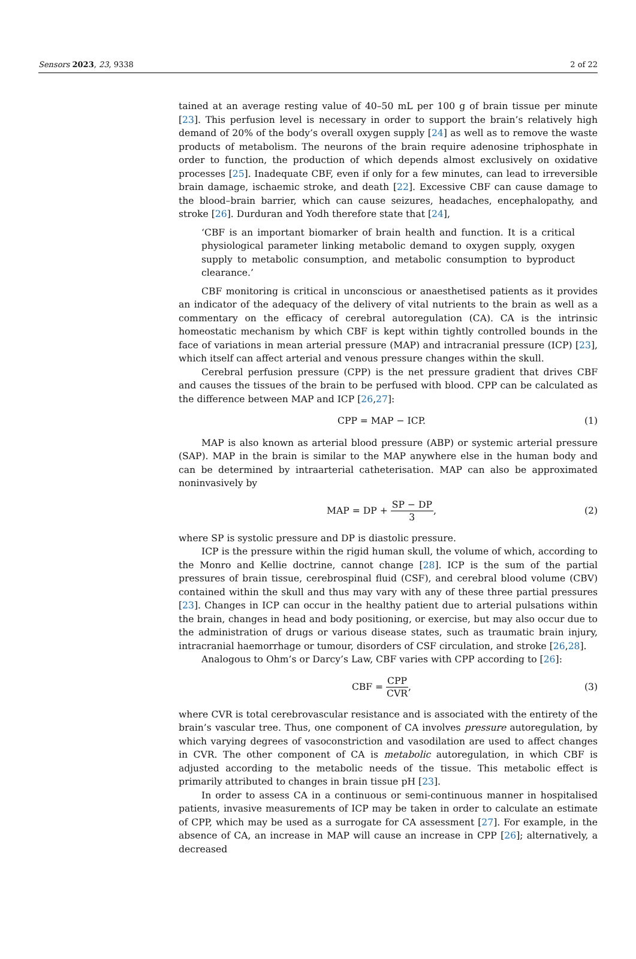Sensors 2023, 23, 9338 2 of 22
tained at an average resting value of 40–50 mL per 100 g of brain tissue per minute [23]. This perfusion level is necessary in order to support the brain’s relatively high demand of 20% of the body’s overall oxygen supply [24] as well as to remove the waste products of metabolism. The neurons of the brain require adenosine triphosphate in order to function, the production of which depends almost exclusively on oxidative processes [25]. Inadequate CBF, even if only for a few minutes, can lead to irreversible brain damage, ischaemic stroke, and death [22]. Excessive CBF can cause damage to the blood–brain barrier, which can cause seizures, headaches, encephalopathy, and stroke [26]. Durduran and Yodh therefore state that [24],
‘CBF is an important biomarker of brain health and function. It is a critical physiological parameter linking metabolic demand to oxygen supply, oxygen supply to metabolic consumption, and metabolic consumption to byproduct clearance.’
CBF monitoring is critical in unconscious or anaesthetised patients as it provides an indicator of the adequacy of the delivery of vital nutrients to the brain as well as a commentary on the efficacy of cerebral autoregulation (CA). CA is the intrinsic homeostatic mechanism by which CBF is kept within tightly controlled bounds in the face of variations in mean arterial pressure (MAP) and intracranial pressure (ICP) [23], which itself can affect arterial and venous pressure changes within the skull.
Cerebral perfusion pressure (CPP) is the net pressure gradient that drives CBF and causes the tissues of the brain to be perfused with blood. CPP can be calculated as the difference between MAP and ICP [26,27]:
CPP = MAP − ICP. (1)
MAP is also known as arterial blood pressure (ABP) or systemic arterial pressure (SAP). MAP in the brain is similar to the MAP anywhere else in the human body and can be determined by intraarterial catheterisation. MAP can also be approximated noninvasively by
MAP = DP + SP − DP 3, (2)
where SP is systolic pressure and DP is diastolic pressure.
ICP is the pressure within the rigid human skull, the volume of which, according to the Monro and Kellie doctrine, cannot change [28]. ICP is the sum of the partial pressures of brain tissue, cerebrospinal fluid (CSF), and cerebral blood volume (CBV) contained within the skull and thus may vary with any of these three partial pressures [23]. Changes in ICP can occur in the healthy patient due to arterial pulsations within the brain, changes in head and body positioning, or exercise, but may also occur due to the administration of drugs or various disease states, such as traumatic brain injury, intracranial haemorrhage or tumour, disorders of CSF circulation, and stroke [26,28].
Analogous to Ohm’s or Darcy’s Law, CBF varies with CPP according to [26]:
CBF = CPP CVR, (3)
where CVR is total cerebrovascular resistance and is associated with the entirety of the brain’s vascular tree. Thus, one component of CA involves pressure autoregulation, by which varying degrees of vasoconstriction and vasodilation are used to affect changes in CVR. The other component of CA is metabolic autoregulation, in which CBF is adjusted according to the metabolic needs of the tissue. This metabolic effect is primarily attributed to changes in brain tissue pH [23].
In order to assess CA in a continuous or semi-continuous manner in hospitalised patients, invasive measurements of ICP may be taken in order to calculate an estimate of CPP, which may be used as a surrogate for CA assessment [27]. For example, in the absence of CA, an increase in MAP will cause an increase in CPP [26]; alternatively, a decreased